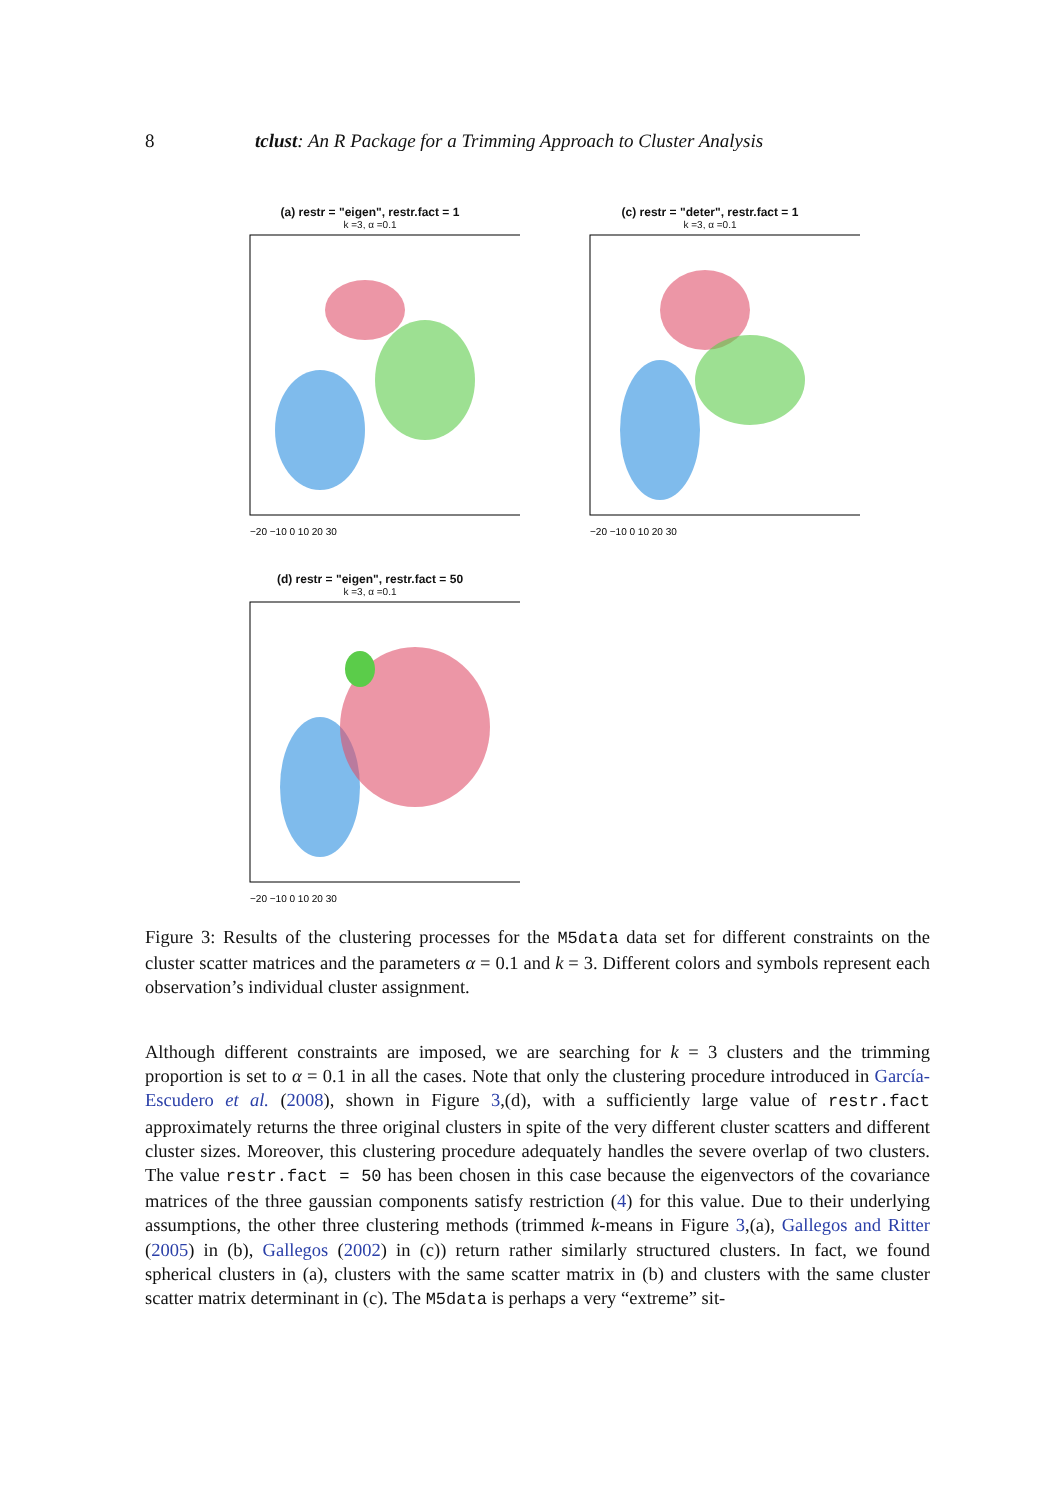8 tclust: An R Package for a Trimming Approach to Cluster Analysis
(a) restr = "eigen", restr.fact = 1
k =3, α =0.1
−20 −10 0 10 20 30
(c) restr = "deter", restr.fact = 1
k =3, α =0.1
−20 −10 0 10 20 30
(d) restr = "eigen", restr.fact = 50
k =3, α =0.1
−20 −10 0 10 20 30
Figure 3: Results of the clustering processes for the M5data data set for different constraints on the cluster scatter matrices and the parameters α = 0.1 and k = 3. Different colors and symbols represent each observation’s individual cluster assignment.
Although different constraints are imposed, we are searching for k = 3 clusters and the trimming proportion is set to α = 0.1 in all the cases. Note that only the clustering procedure introduced in García-Escudero et al. (2008), shown in Figure 3,(d), with a sufficiently large value of restr.fact approximately returns the three original clusters in spite of the very different cluster scatters and different cluster sizes. Moreover, this clustering procedure adequately handles the severe overlap of two clusters. The value restr.fact = 50 has been chosen in this case because the eigenvectors of the covariance matrices of the three gaussian components satisfy restriction (4) for this value. Due to their underlying assumptions, the other three clustering methods (trimmed k-means in Figure 3,(a), Gallegos and Ritter (2005) in (b), Gallegos (2002) in (c)) return rather similarly structured clusters. In fact, we found spherical clusters in (a), clusters with the same scatter matrix in (b) and clusters with the same cluster scatter matrix determinant in (c). The M5data is perhaps a very “extreme” sit-